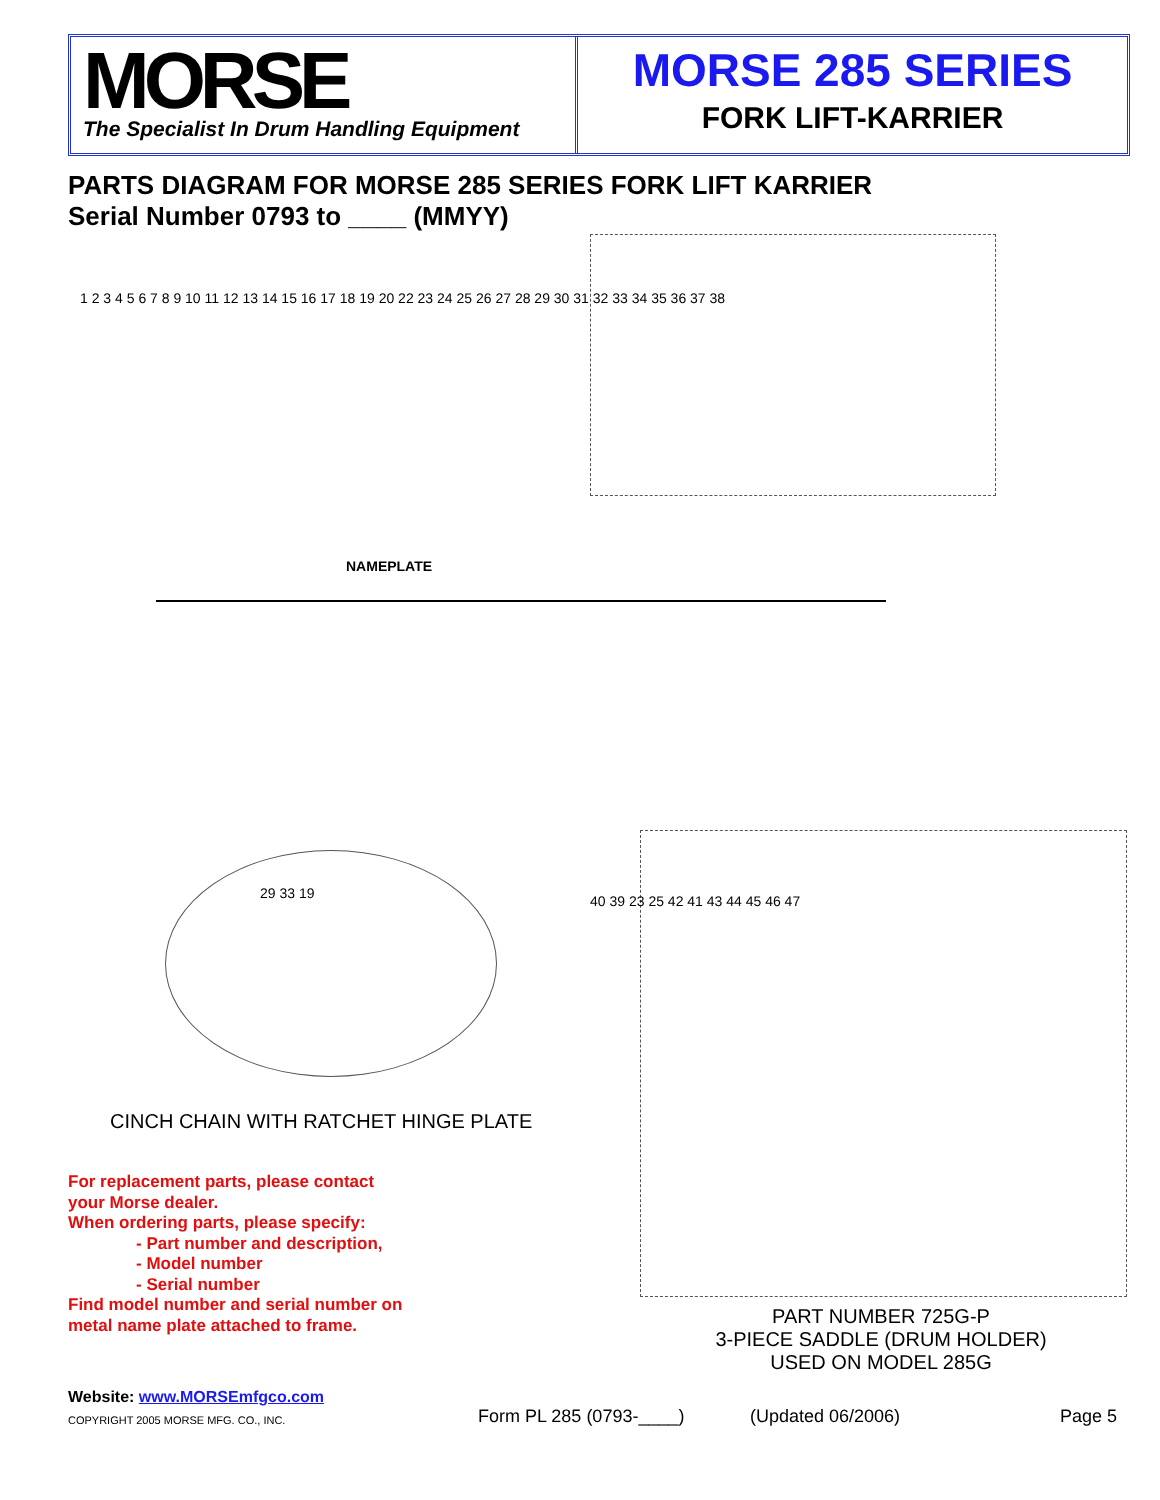MORSE
The Specialist In Drum Handling Equipment
MORSE 285 SERIES
FORK LIFT-KARRIER
PARTS DIAGRAM FOR MORSE 285 SERIES FORK LIFT KARRIER
Serial Number 0793 to ____ (MMYY)
NAMEPLATE
1 2 3 4 5 6 7 8 9 10 11 12 13 14 15 16 17 18 19 20 22 23 24 25 26 27 28 29 30 31 32 33 34 35 36 37 38
29 33 19
40 39 23 25 42 41 43 44 45 46 47
CINCH CHAIN WITH RATCHET HINGE PLATE
For replacement parts, please contact
your Morse dealer.
When ordering parts, please specify:
- Part number and description,
- Model number
- Serial number
Find model number and serial number on
metal name plate attached to frame.
PART NUMBER 725G-P
3-PIECE SADDLE (DRUM HOLDER)
USED ON MODEL 285G
Website: www.MORSEmfgco.com
COPYRIGHT 2005 MORSE MFG. CO., INC.
Form PL 285 (0793-____) (Updated 06/2006) Page 5